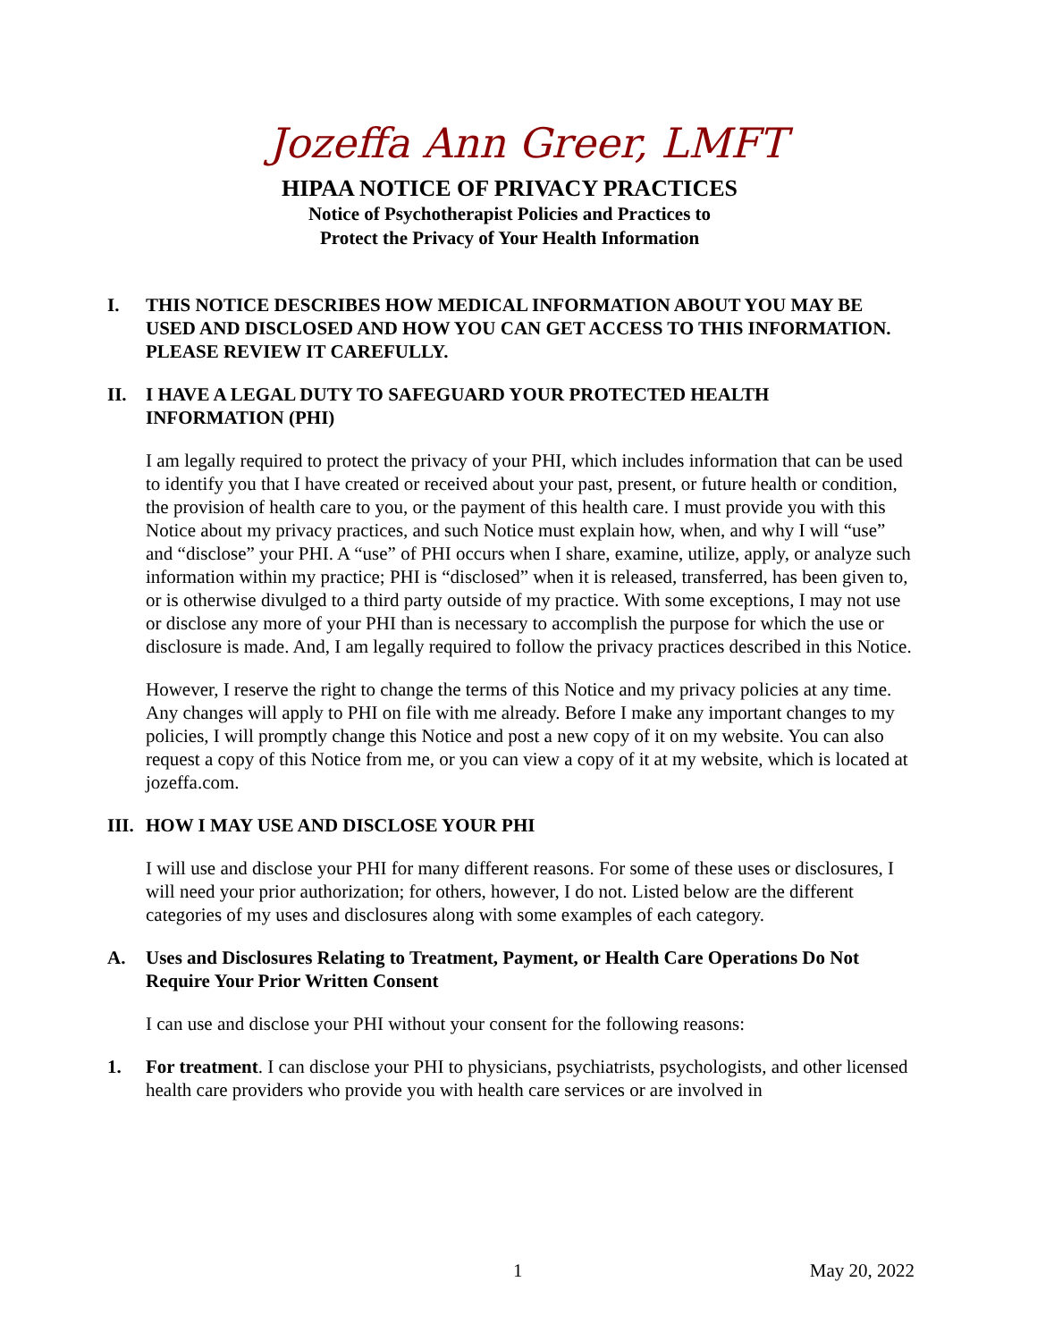Jozeffa Ann Greer, LMFT
HIPAA NOTICE OF PRIVACY PRACTICES
Notice of Psychotherapist Policies and Practices to
Protect the Privacy of Your Health Information
I. THIS NOTICE DESCRIBES HOW MEDICAL INFORMATION ABOUT YOU MAY BE USED AND DISCLOSED AND HOW YOU CAN GET ACCESS TO THIS INFORMATION. PLEASE REVIEW IT CAREFULLY.
II. I HAVE A LEGAL DUTY TO SAFEGUARD YOUR PROTECTED HEALTH INFORMATION (PHI)
I am legally required to protect the privacy of your PHI, which includes information that can be used to identify you that I have created or received about your past, present, or future health or condition, the provision of health care to you, or the payment of this health care. I must provide you with this Notice about my privacy practices, and such Notice must explain how, when, and why I will “use” and “disclose” your PHI. A “use” of PHI occurs when I share, examine, utilize, apply, or analyze such information within my practice; PHI is “disclosed” when it is released, transferred, has been given to, or is otherwise divulged to a third party outside of my practice. With some exceptions, I may not use or disclose any more of your PHI than is necessary to accomplish the purpose for which the use or disclosure is made. And, I am legally required to follow the privacy practices described in this Notice.
However, I reserve the right to change the terms of this Notice and my privacy policies at any time. Any changes will apply to PHI on file with me already. Before I make any important changes to my policies, I will promptly change this Notice and post a new copy of it on my website. You can also request a copy of this Notice from me, or you can view a copy of it at my website, which is located at jozeffa.com.
III. HOW I MAY USE AND DISCLOSE YOUR PHI
I will use and disclose your PHI for many different reasons. For some of these uses or disclosures, I will need your prior authorization; for others, however, I do not. Listed below are the different categories of my uses and disclosures along with some examples of each category.
A. Uses and Disclosures Relating to Treatment, Payment, or Health Care Operations Do Not Require Your Prior Written Consent
I can use and disclose your PHI without your consent for the following reasons:
1. For treatment. I can disclose your PHI to physicians, psychiatrists, psychologists, and other licensed health care providers who provide you with health care services or are involved in
1 May 20, 2022